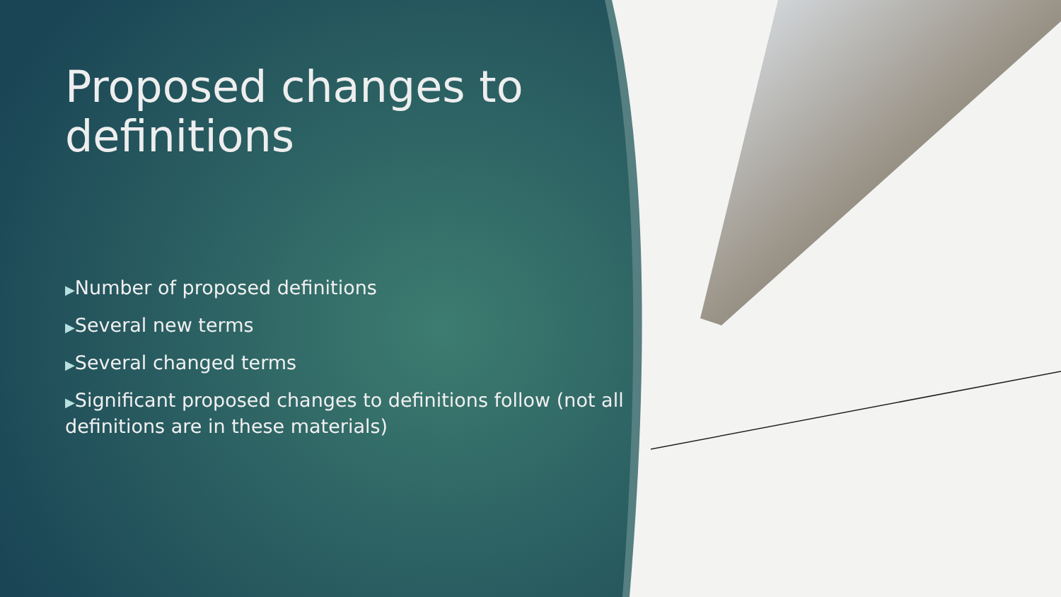Proposed changes to definitions
▶Number of proposed definitions
▶Several new terms
▶Several changed terms
▶Significant proposed changes to definitions follow (not all definitions are in these materials)